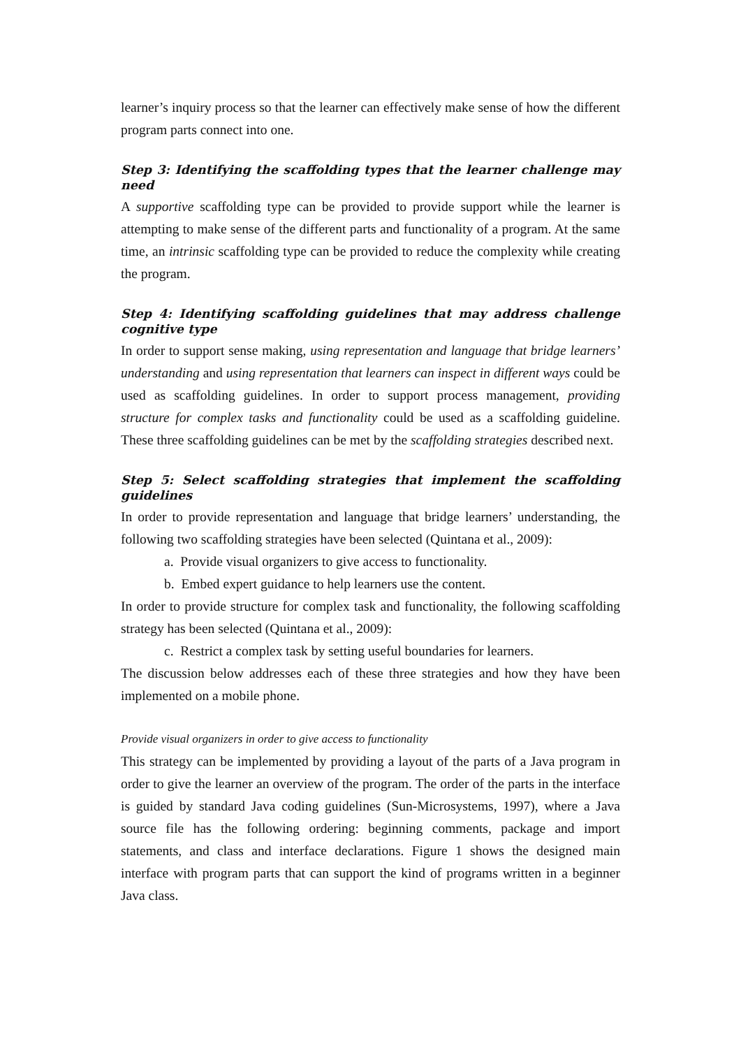learner’s inquiry process so that the learner can effectively make sense of how the different program parts connect into one.
Step 3: Identifying the scaffolding types that the learner challenge may need
A supportive scaffolding type can be provided to provide support while the learner is attempting to make sense of the different parts and functionality of a program. At the same time, an intrinsic scaffolding type can be provided to reduce the complexity while creating the program.
Step 4: Identifying scaffolding guidelines that may address challenge cognitive type
In order to support sense making, using representation and language that bridge learners’ understanding and using representation that learners can inspect in different ways could be used as scaffolding guidelines. In order to support process management, providing structure for complex tasks and functionality could be used as a scaffolding guideline. These three scaffolding guidelines can be met by the scaffolding strategies described next.
Step 5: Select scaffolding strategies that implement the scaffolding guidelines
In order to provide representation and language that bridge learners’ understanding, the following two scaffolding strategies have been selected (Quintana et al., 2009):
a. Provide visual organizers to give access to functionality.
b. Embed expert guidance to help learners use the content.
In order to provide structure for complex task and functionality, the following scaffolding strategy has been selected (Quintana et al., 2009):
c. Restrict a complex task by setting useful boundaries for learners.
The discussion below addresses each of these three strategies and how they have been implemented on a mobile phone.
Provide visual organizers in order to give access to functionality
This strategy can be implemented by providing a layout of the parts of a Java program in order to give the learner an overview of the program. The order of the parts in the interface is guided by standard Java coding guidelines (Sun-Microsystems, 1997), where a Java source file has the following ordering: beginning comments, package and import statements, and class and interface declarations. Figure 1 shows the designed main interface with program parts that can support the kind of programs written in a beginner Java class.